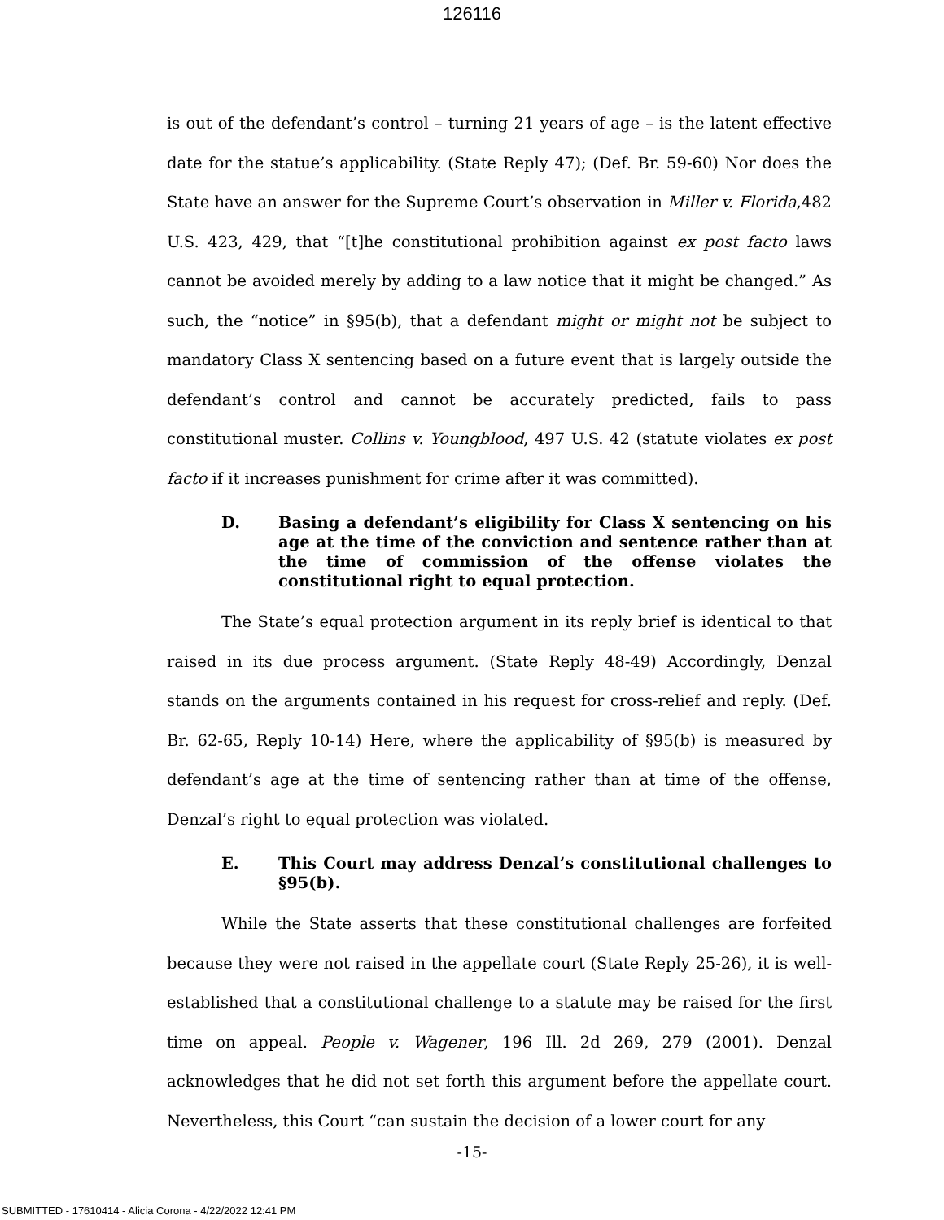126116
is out of the defendant’s control – turning 21 years of age – is the latent effective date for the statue’s applicability. (State Reply 47); (Def. Br. 59-60) Nor does the State have an answer for the Supreme Court’s observation in Miller v. Florida,482 U.S. 423, 429, that “[t]he constitutional prohibition against ex post facto laws cannot be avoided merely by adding to a law notice that it might be changed.” As such, the “notice” in §95(b), that a defendant might or might not be subject to mandatory Class X sentencing based on a future event that is largely outside the defendant’s control and cannot be accurately predicted, fails to pass constitutional muster. Collins v. Youngblood, 497 U.S. 42 (statute violates ex post facto if it increases punishment for crime after it was committed).
D. Basing a defendant’s eligibility for Class X sentencing on his age at the time of the conviction and sentence rather than at the time of commission of the offense violates the constitutional right to equal protection.
The State’s equal protection argument in its reply brief is identical to that raised in its due process argument. (State Reply 48-49) Accordingly, Denzal stands on the arguments contained in his request for cross-relief and reply. (Def. Br. 62-65, Reply 10-14) Here, where the applicability of §95(b) is measured by defendant’s age at the time of sentencing rather than at time of the offense, Denzal’s right to equal protection was violated.
E. This Court may address Denzal’s constitutional challenges to §95(b).
While the State asserts that these constitutional challenges are forfeited because they were not raised in the appellate court (State Reply 25-26), it is well-established that a constitutional challenge to a statute may be raised for the first time on appeal. People v. Wagener, 196 Ill. 2d 269, 279 (2001). Denzal acknowledges that he did not set forth this argument before the appellate court. Nevertheless, this Court “can sustain the decision of a lower court for any
-15-
SUBMITTED - 17610414 - Alicia Corona - 4/22/2022 12:41 PM